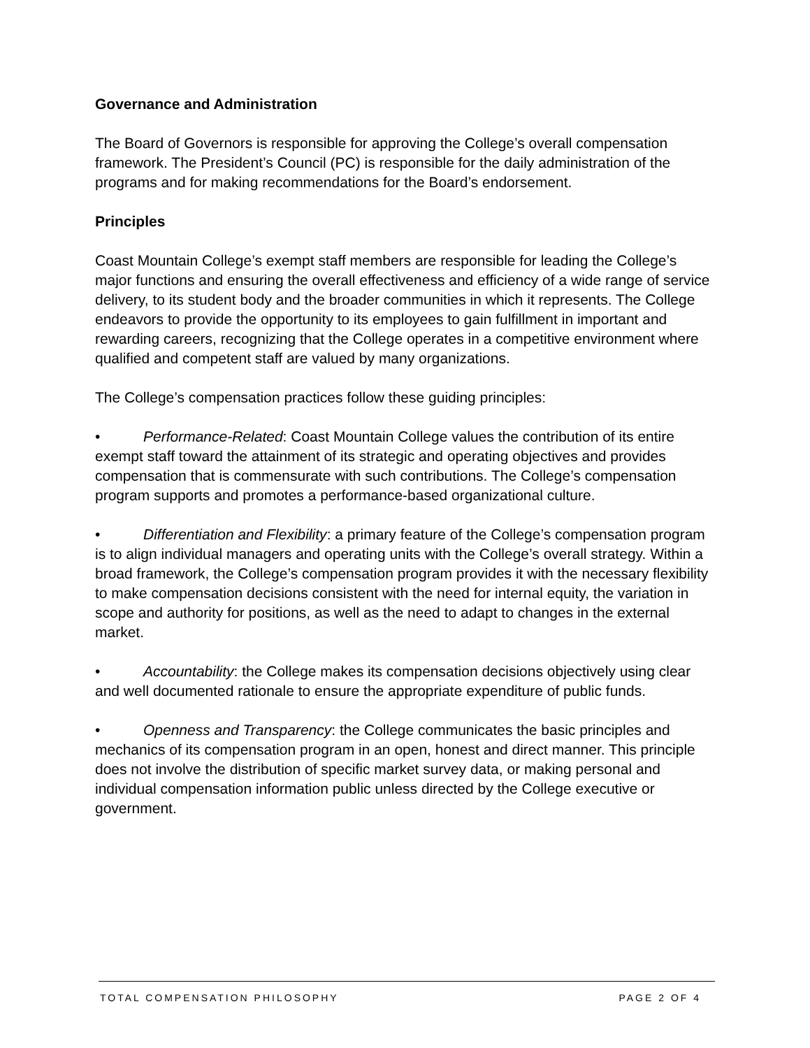Governance and Administration
The Board of Governors is responsible for approving the College’s overall compensation framework. The President’s Council (PC) is responsible for the daily administration of the programs and for making recommendations for the Board’s endorsement.
Principles
Coast Mountain College’s exempt staff members are responsible for leading the College’s major functions and ensuring the overall effectiveness and efficiency of a wide range of service delivery, to its student body and the broader communities in which it represents. The College endeavors to provide the opportunity to its employees to gain fulfillment in important and rewarding careers, recognizing that the College operates in a competitive environment where qualified and competent staff are valued by many organizations.
The College’s compensation practices follow these guiding principles:
• Performance-Related: Coast Mountain College values the contribution of its entire exempt staff toward the attainment of its strategic and operating objectives and provides compensation that is commensurate with such contributions. The College’s compensation program supports and promotes a performance-based organizational culture.
• Differentiation and Flexibility: a primary feature of the College’s compensation program is to align individual managers and operating units with the College’s overall strategy. Within a broad framework, the College’s compensation program provides it with the necessary flexibility to make compensation decisions consistent with the need for internal equity, the variation in scope and authority for positions, as well as the need to adapt to changes in the external market.
• Accountability: the College makes its compensation decisions objectively using clear and well documented rationale to ensure the appropriate expenditure of public funds.
• Openness and Transparency: the College communicates the basic principles and mechanics of its compensation program in an open, honest and direct manner. This principle does not involve the distribution of specific market survey data, or making personal and individual compensation information public unless directed by the College executive or government.
TOTAL COMPENSATION PHILOSOPHY PAGE 2 OF 4